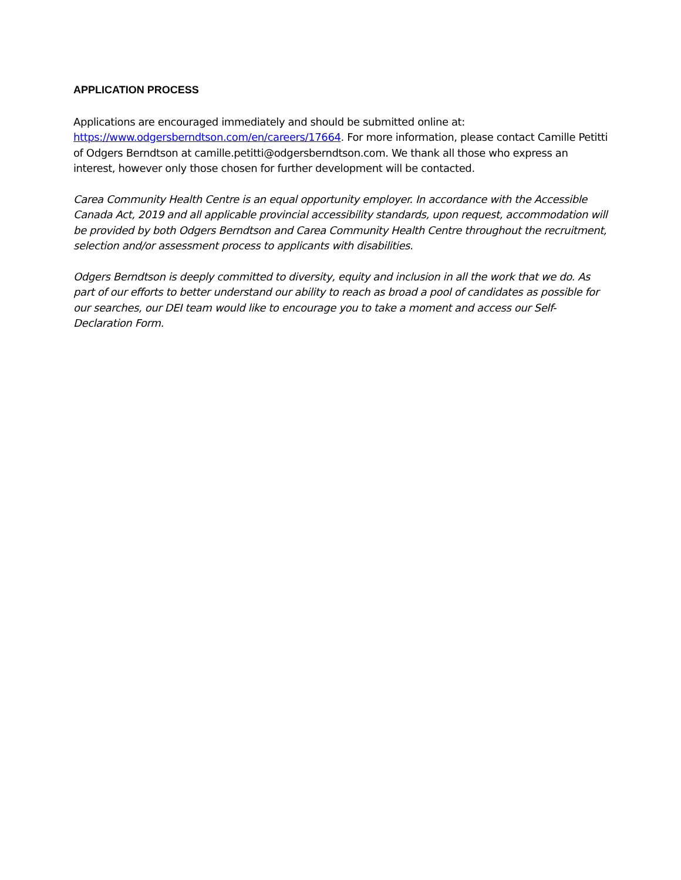APPLICATION PROCESS
Applications are encouraged immediately and should be submitted online at: https://www.odgersberndtson.com/en/careers/17664. For more information, please contact Camille Petitti of Odgers Berndtson at camille.petitti@odgersberndtson.com. We thank all those who express an interest, however only those chosen for further development will be contacted.
Carea Community Health Centre is an equal opportunity employer. In accordance with the Accessible Canada Act, 2019 and all applicable provincial accessibility standards, upon request, accommodation will be provided by both Odgers Berndtson and Carea Community Health Centre throughout the recruitment, selection and/or assessment process to applicants with disabilities.
Odgers Berndtson is deeply committed to diversity, equity and inclusion in all the work that we do. As part of our efforts to better understand our ability to reach as broad a pool of candidates as possible for our searches, our DEI team would like to encourage you to take a moment and access our Self-Declaration Form.